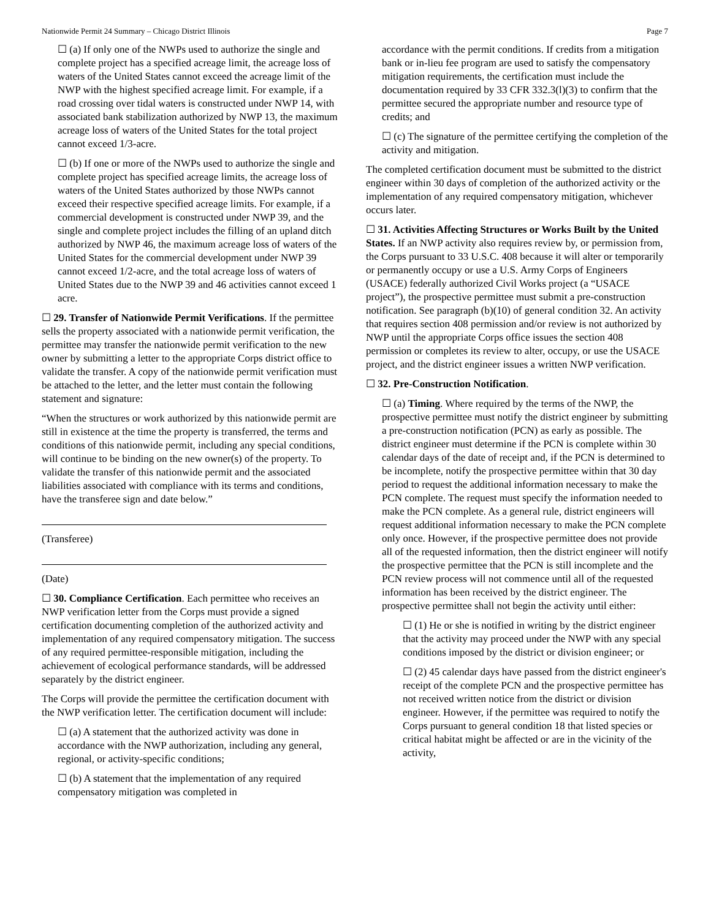Nationwide Permit 24 Summary – Chicago District Illinois Page 7
☐ (a) If only one of the NWPs used to authorize the single and complete project has a specified acreage limit, the acreage loss of waters of the United States cannot exceed the acreage limit of the NWP with the highest specified acreage limit. For example, if a road crossing over tidal waters is constructed under NWP 14, with associated bank stabilization authorized by NWP 13, the maximum acreage loss of waters of the United States for the total project cannot exceed 1/3-acre.
☐ (b) If one or more of the NWPs used to authorize the single and complete project has specified acreage limits, the acreage loss of waters of the United States authorized by those NWPs cannot exceed their respective specified acreage limits. For example, if a commercial development is constructed under NWP 39, and the single and complete project includes the filling of an upland ditch authorized by NWP 46, the maximum acreage loss of waters of the United States for the commercial development under NWP 39 cannot exceed 1/2-acre, and the total acreage loss of waters of United States due to the NWP 39 and 46 activities cannot exceed 1 acre.
☐ 29. Transfer of Nationwide Permit Verifications. If the permittee sells the property associated with a nationwide permit verification, the permittee may transfer the nationwide permit verification to the new owner by submitting a letter to the appropriate Corps district office to validate the transfer. A copy of the nationwide permit verification must be attached to the letter, and the letter must contain the following statement and signature:
“When the structures or work authorized by this nationwide permit are still in existence at the time the property is transferred, the terms and conditions of this nationwide permit, including any special conditions, will continue to be binding on the new owner(s) of the property. To validate the transfer of this nationwide permit and the associated liabilities associated with compliance with its terms and conditions, have the transferee sign and date below.”
(Transferee)
(Date)
☐ 30. Compliance Certification. Each permittee who receives an NWP verification letter from the Corps must provide a signed certification documenting completion of the authorized activity and implementation of any required compensatory mitigation. The success of any required permittee-responsible mitigation, including the achievement of ecological performance standards, will be addressed separately by the district engineer.
The Corps will provide the permittee the certification document with the NWP verification letter. The certification document will include:
☐ (a) A statement that the authorized activity was done in accordance with the NWP authorization, including any general, regional, or activity-specific conditions;
☐ (b) A statement that the implementation of any required compensatory mitigation was completed in
accordance with the permit conditions. If credits from a mitigation bank or in-lieu fee program are used to satisfy the compensatory mitigation requirements, the certification must include the documentation required by 33 CFR 332.3(l)(3) to confirm that the permittee secured the appropriate number and resource type of credits; and
☐ (c) The signature of the permittee certifying the completion of the activity and mitigation.
The completed certification document must be submitted to the district engineer within 30 days of completion of the authorized activity or the implementation of any required compensatory mitigation, whichever occurs later.
☐ 31. Activities Affecting Structures or Works Built by the United States. If an NWP activity also requires review by, or permission from, the Corps pursuant to 33 U.S.C. 408 because it will alter or temporarily or permanently occupy or use a U.S. Army Corps of Engineers (USACE) federally authorized Civil Works project (a “USACE project”), the prospective permittee must submit a pre-construction notification. See paragraph (b)(10) of general condition 32. An activity that requires section 408 permission and/or review is not authorized by NWP until the appropriate Corps office issues the section 408 permission or completes its review to alter, occupy, or use the USACE project, and the district engineer issues a written NWP verification.
☐ 32. Pre-Construction Notification.
☐ (a) Timing. Where required by the terms of the NWP, the prospective permittee must notify the district engineer by submitting a pre-construction notification (PCN) as early as possible. The district engineer must determine if the PCN is complete within 30 calendar days of the date of receipt and, if the PCN is determined to be incomplete, notify the prospective permittee within that 30 day period to request the additional information necessary to make the PCN complete. The request must specify the information needed to make the PCN complete. As a general rule, district engineers will request additional information necessary to make the PCN complete only once. However, if the prospective permittee does not provide all of the requested information, then the district engineer will notify the prospective permittee that the PCN is still incomplete and the PCN review process will not commence until all of the requested information has been received by the district engineer. The prospective permittee shall not begin the activity until either:
☐ (1) He or she is notified in writing by the district engineer that the activity may proceed under the NWP with any special conditions imposed by the district or division engineer; or
☐ (2) 45 calendar days have passed from the district engineer's receipt of the complete PCN and the prospective permittee has not received written notice from the district or division engineer. However, if the permittee was required to notify the Corps pursuant to general condition 18 that listed species or critical habitat might be affected or are in the vicinity of the activity,